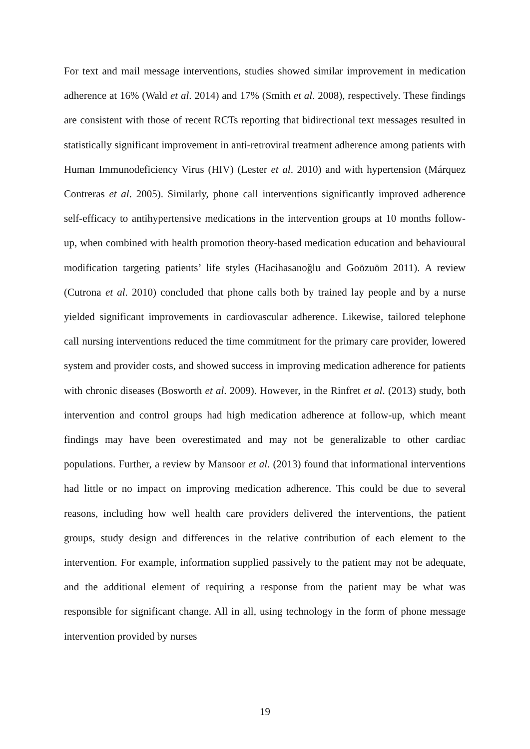For text and mail message interventions, studies showed similar improvement in medication adherence at 16% (Wald et al. 2014) and 17% (Smith et al. 2008), respectively. These findings are consistent with those of recent RCTs reporting that bidirectional text messages resulted in statistically significant improvement in anti-retroviral treatment adherence among patients with Human Immunodeficiency Virus (HIV) (Lester et al. 2010) and with hypertension (Márquez Contreras et al. 2005). Similarly, phone call interventions significantly improved adherence self-efficacy to antihypertensive medications in the intervention groups at 10 months follow-up, when combined with health promotion theory-based medication education and behavioural modification targeting patients’ life styles (Hacihasanoğlu and Goözuöm 2011). A review (Cutrona et al. 2010) concluded that phone calls both by trained lay people and by a nurse yielded significant improvements in cardiovascular adherence. Likewise, tailored telephone call nursing interventions reduced the time commitment for the primary care provider, lowered system and provider costs, and showed success in improving medication adherence for patients with chronic diseases (Bosworth et al. 2009). However, in the Rinfret et al. (2013) study, both intervention and control groups had high medication adherence at follow-up, which meant findings may have been overestimated and may not be generalizable to other cardiac populations. Further, a review by Mansoor et al. (2013) found that informational interventions had little or no impact on improving medication adherence. This could be due to several reasons, including how well health care providers delivered the interventions, the patient groups, study design and differences in the relative contribution of each element to the intervention. For example, information supplied passively to the patient may not be adequate, and the additional element of requiring a response from the patient may be what was responsible for significant change. All in all, using technology in the form of phone message intervention provided by nurses
19